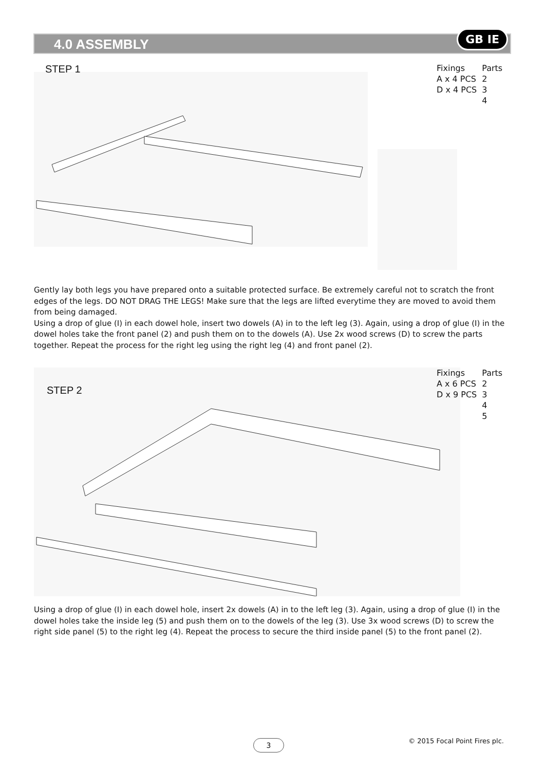4.0 ASSEMBLY
GB IE
STEP 1
| Fixings | Parts |
| --- | --- |
| A x 4 PCS | 2 |
| D x 4 PCS | 3 |
| | 4 |
Gently lay both legs you have prepared onto a suitable protected surface. Be extremely careful not to scratch the front edges of the legs. DO NOT DRAG THE LEGS! Make sure that the legs are lifted everytime they are moved to avoid them from being damaged.
Using a drop of glue (I) in each dowel hole, insert two dowels (A) in to the left leg (3). Again, using a drop of glue (I) in the dowel holes take the front panel (2) and push them on to the dowels (A). Use 2x wood screws (D) to screw the parts together. Repeat the process for the right leg using the right leg (4) and front panel (2).
STEP 2
| Fixings | Parts |
| --- | --- |
| A x 6 PCS | 2 |
| D x 9 PCS | 3 |
| | 4 |
| | 5 |
Using a drop of glue (I) in each dowel hole, insert 2x dowels (A) in to the left leg (3). Again, using a drop of glue (I) in the dowel holes take the inside leg (5) and push them on to the dowels of the leg (3). Use 3x wood screws (D) to screw the right side panel (5) to the right leg (4). Repeat the process to secure the third inside panel (5) to the front panel (2).
3 © 2015 Focal Point Fires plc.